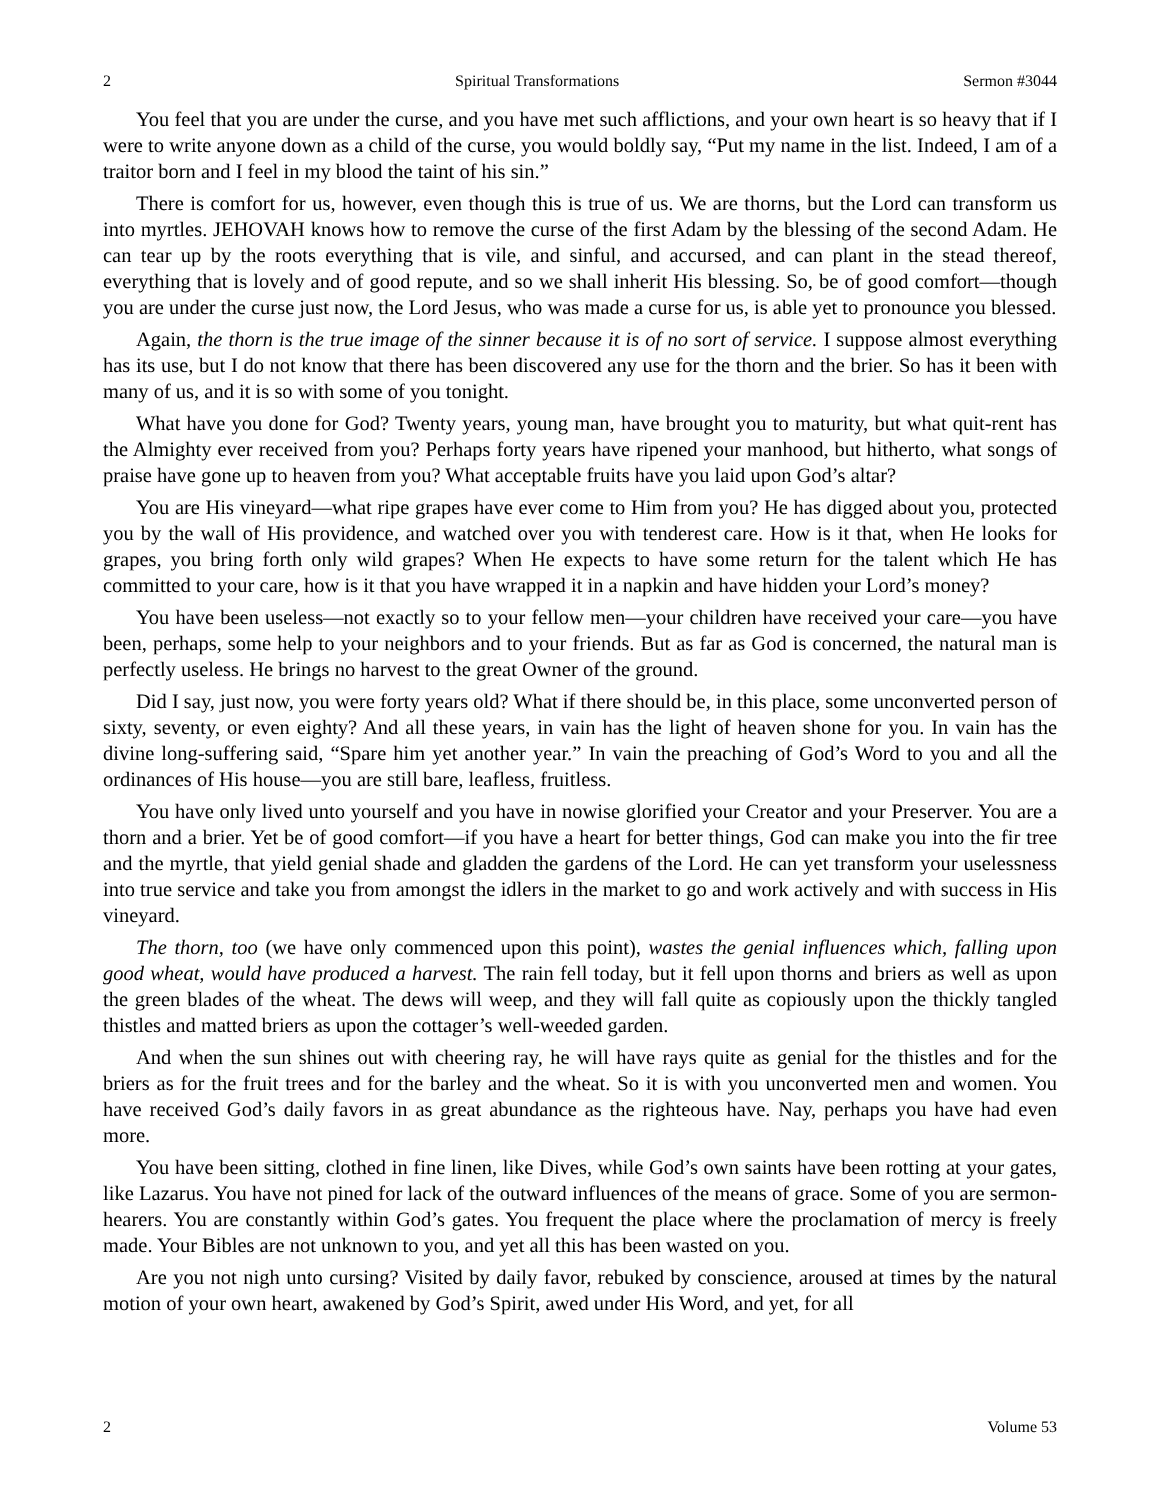2 Spiritual Transformations Sermon #3044
You feel that you are under the curse, and you have met such afflictions, and your own heart is so heavy that if I were to write anyone down as a child of the curse, you would boldly say, “Put my name in the list. Indeed, I am of a traitor born and I feel in my blood the taint of his sin.”
There is comfort for us, however, even though this is true of us. We are thorns, but the Lord can transform us into myrtles. JEHOVAH knows how to remove the curse of the first Adam by the blessing of the second Adam. He can tear up by the roots everything that is vile, and sinful, and accursed, and can plant in the stead thereof, everything that is lovely and of good repute, and so we shall inherit His blessing. So, be of good comfort—though you are under the curse just now, the Lord Jesus, who was made a curse for us, is able yet to pronounce you blessed.
Again, the thorn is the true image of the sinner because it is of no sort of service. I suppose almost everything has its use, but I do not know that there has been discovered any use for the thorn and the brier. So has it been with many of us, and it is so with some of you tonight.
What have you done for God? Twenty years, young man, have brought you to maturity, but what quit-rent has the Almighty ever received from you? Perhaps forty years have ripened your manhood, but hitherto, what songs of praise have gone up to heaven from you? What acceptable fruits have you laid upon God’s altar?
You are His vineyard—what ripe grapes have ever come to Him from you? He has digged about you, protected you by the wall of His providence, and watched over you with tenderest care. How is it that, when He looks for grapes, you bring forth only wild grapes? When He expects to have some return for the talent which He has committed to your care, how is it that you have wrapped it in a napkin and have hidden your Lord’s money?
You have been useless—not exactly so to your fellow men—your children have received your care—you have been, perhaps, some help to your neighbors and to your friends. But as far as God is concerned, the natural man is perfectly useless. He brings no harvest to the great Owner of the ground.
Did I say, just now, you were forty years old? What if there should be, in this place, some unconverted person of sixty, seventy, or even eighty? And all these years, in vain has the light of heaven shone for you. In vain has the divine long-suffering said, “Spare him yet another year.” In vain the preaching of God’s Word to you and all the ordinances of His house—you are still bare, leafless, fruitless.
You have only lived unto yourself and you have in nowise glorified your Creator and your Preserver. You are a thorn and a brier. Yet be of good comfort—if you have a heart for better things, God can make you into the fir tree and the myrtle, that yield genial shade and gladden the gardens of the Lord. He can yet transform your uselessness into true service and take you from amongst the idlers in the market to go and work actively and with success in His vineyard.
The thorn, too (we have only commenced upon this point), wastes the genial influences which, falling upon good wheat, would have produced a harvest. The rain fell today, but it fell upon thorns and briers as well as upon the green blades of the wheat. The dews will weep, and they will fall quite as copiously upon the thickly tangled thistles and matted briers as upon the cottager’s well-weeded garden.
And when the sun shines out with cheering ray, he will have rays quite as genial for the thistles and for the briers as for the fruit trees and for the barley and the wheat. So it is with you unconverted men and women. You have received God’s daily favors in as great abundance as the righteous have. Nay, perhaps you have had even more.
You have been sitting, clothed in fine linen, like Dives, while God’s own saints have been rotting at your gates, like Lazarus. You have not pined for lack of the outward influences of the means of grace. Some of you are sermon-hearers. You are constantly within God’s gates. You frequent the place where the proclamation of mercy is freely made. Your Bibles are not unknown to you, and yet all this has been wasted on you.
Are you not nigh unto cursing? Visited by daily favor, rebuked by conscience, aroused at times by the natural motion of your own heart, awakened by God’s Spirit, awed under His Word, and yet, for all
2 Volume 53